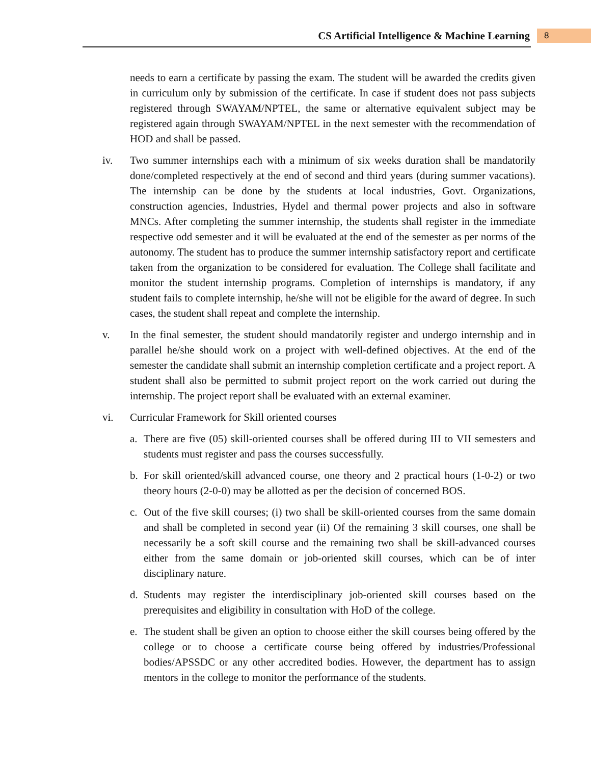CS Artificial Intelligence & Machine Learning 8
needs to earn a certificate by passing the exam. The student will be awarded the credits given in curriculum only by submission of the certificate. In case if student does not pass subjects registered through SWAYAM/NPTEL, the same or alternative equivalent subject may be registered again through SWAYAM/NPTEL in the next semester with the recommendation of HOD and shall be passed.
iv. Two summer internships each with a minimum of six weeks duration shall be mandatorily done/completed respectively at the end of second and third years (during summer vacations). The internship can be done by the students at local industries, Govt. Organizations, construction agencies, Industries, Hydel and thermal power projects and also in software MNCs. After completing the summer internship, the students shall register in the immediate respective odd semester and it will be evaluated at the end of the semester as per norms of the autonomy. The student has to produce the summer internship satisfactory report and certificate taken from the organization to be considered for evaluation. The College shall facilitate and monitor the student internship programs. Completion of internships is mandatory, if any student fails to complete internship, he/she will not be eligible for the award of degree. In such cases, the student shall repeat and complete the internship.
v. In the final semester, the student should mandatorily register and undergo internship and in parallel he/she should work on a project with well-defined objectives. At the end of the semester the candidate shall submit an internship completion certificate and a project report. A student shall also be permitted to submit project report on the work carried out during the internship. The project report shall be evaluated with an external examiner.
vi. Curricular Framework for Skill oriented courses
a. There are five (05) skill-oriented courses shall be offered during III to VII semesters and students must register and pass the courses successfully.
b. For skill oriented/skill advanced course, one theory and 2 practical hours (1-0-2) or two theory hours (2-0-0) may be allotted as per the decision of concerned BOS.
c. Out of the five skill courses; (i) two shall be skill-oriented courses from the same domain and shall be completed in second year (ii) Of the remaining 3 skill courses, one shall be necessarily be a soft skill course and the remaining two shall be skill-advanced courses either from the same domain or job-oriented skill courses, which can be of inter disciplinary nature.
d. Students may register the interdisciplinary job-oriented skill courses based on the prerequisites and eligibility in consultation with HoD of the college.
e. The student shall be given an option to choose either the skill courses being offered by the college or to choose a certificate course being offered by industries/Professional bodies/APSSDC or any other accredited bodies. However, the department has to assign mentors in the college to monitor the performance of the students.